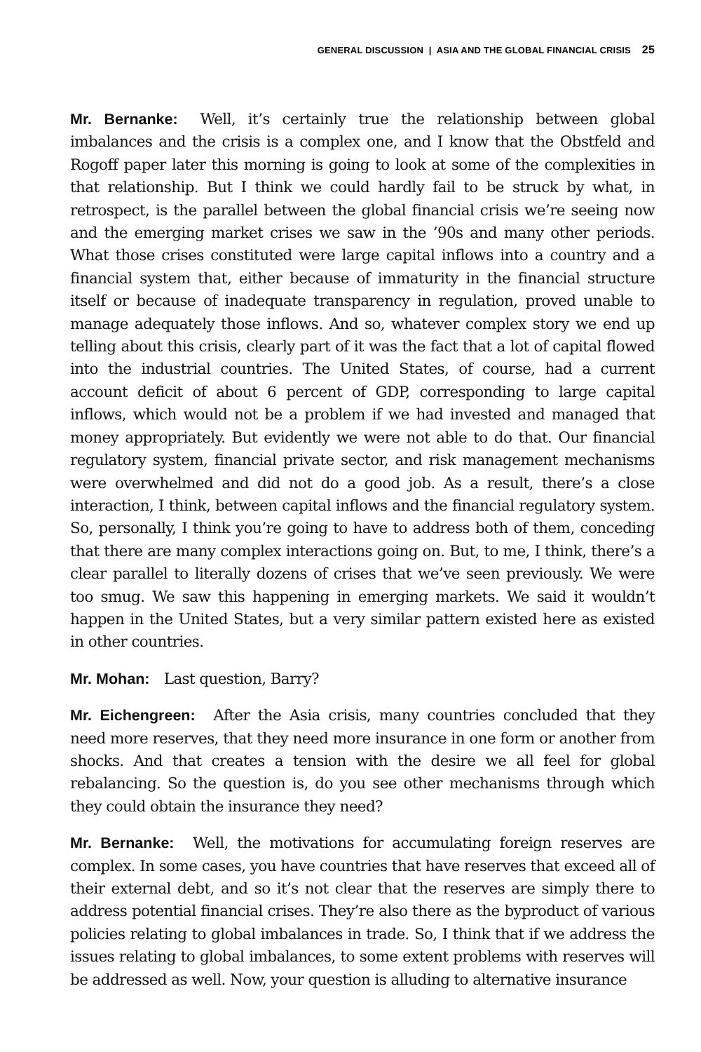GENERAL DISCUSSION | ASIA AND THE GLOBAL FINANCIAL CRISIS 25
Mr. Bernanke: Well, it’s certainly true the relationship between global imbalances and the crisis is a complex one, and I know that the Obstfeld and Rogoff paper later this morning is going to look at some of the complexities in that relationship. But I think we could hardly fail to be struck by what, in retrospect, is the parallel between the global financial crisis we’re seeing now and the emerging market crises we saw in the ’90s and many other periods. What those crises constituted were large capital inflows into a country and a financial system that, either because of immaturity in the financial structure itself or because of inadequate transparency in regulation, proved unable to manage adequately those inflows. And so, whatever complex story we end up telling about this crisis, clearly part of it was the fact that a lot of capital flowed into the industrial countries. The United States, of course, had a current account deficit of about 6 percent of GDP, corresponding to large capital inflows, which would not be a problem if we had invested and managed that money appropriately. But evidently we were not able to do that. Our financial regulatory system, financial private sector, and risk management mechanisms were overwhelmed and did not do a good job. As a result, there’s a close interaction, I think, between capital inflows and the financial regulatory system. So, personally, I think you’re going to have to address both of them, conceding that there are many complex interactions going on. But, to me, I think, there’s a clear parallel to literally dozens of crises that we’ve seen previously. We were too smug. We saw this happening in emerging markets. We said it wouldn’t happen in the United States, but a very similar pattern existed here as existed in other countries.
Mr. Mohan: Last question, Barry?
Mr. Eichengreen: After the Asia crisis, many countries concluded that they need more reserves, that they need more insurance in one form or another from shocks. And that creates a tension with the desire we all feel for global rebalancing. So the question is, do you see other mechanisms through which they could obtain the insurance they need?
Mr. Bernanke: Well, the motivations for accumulating foreign reserves are complex. In some cases, you have countries that have reserves that exceed all of their external debt, and so it’s not clear that the reserves are simply there to address potential financial crises. They’re also there as the byproduct of various policies relating to global imbalances in trade. So, I think that if we address the issues relating to global imbalances, to some extent problems with reserves will be addressed as well. Now, your question is alluding to alternative insurance